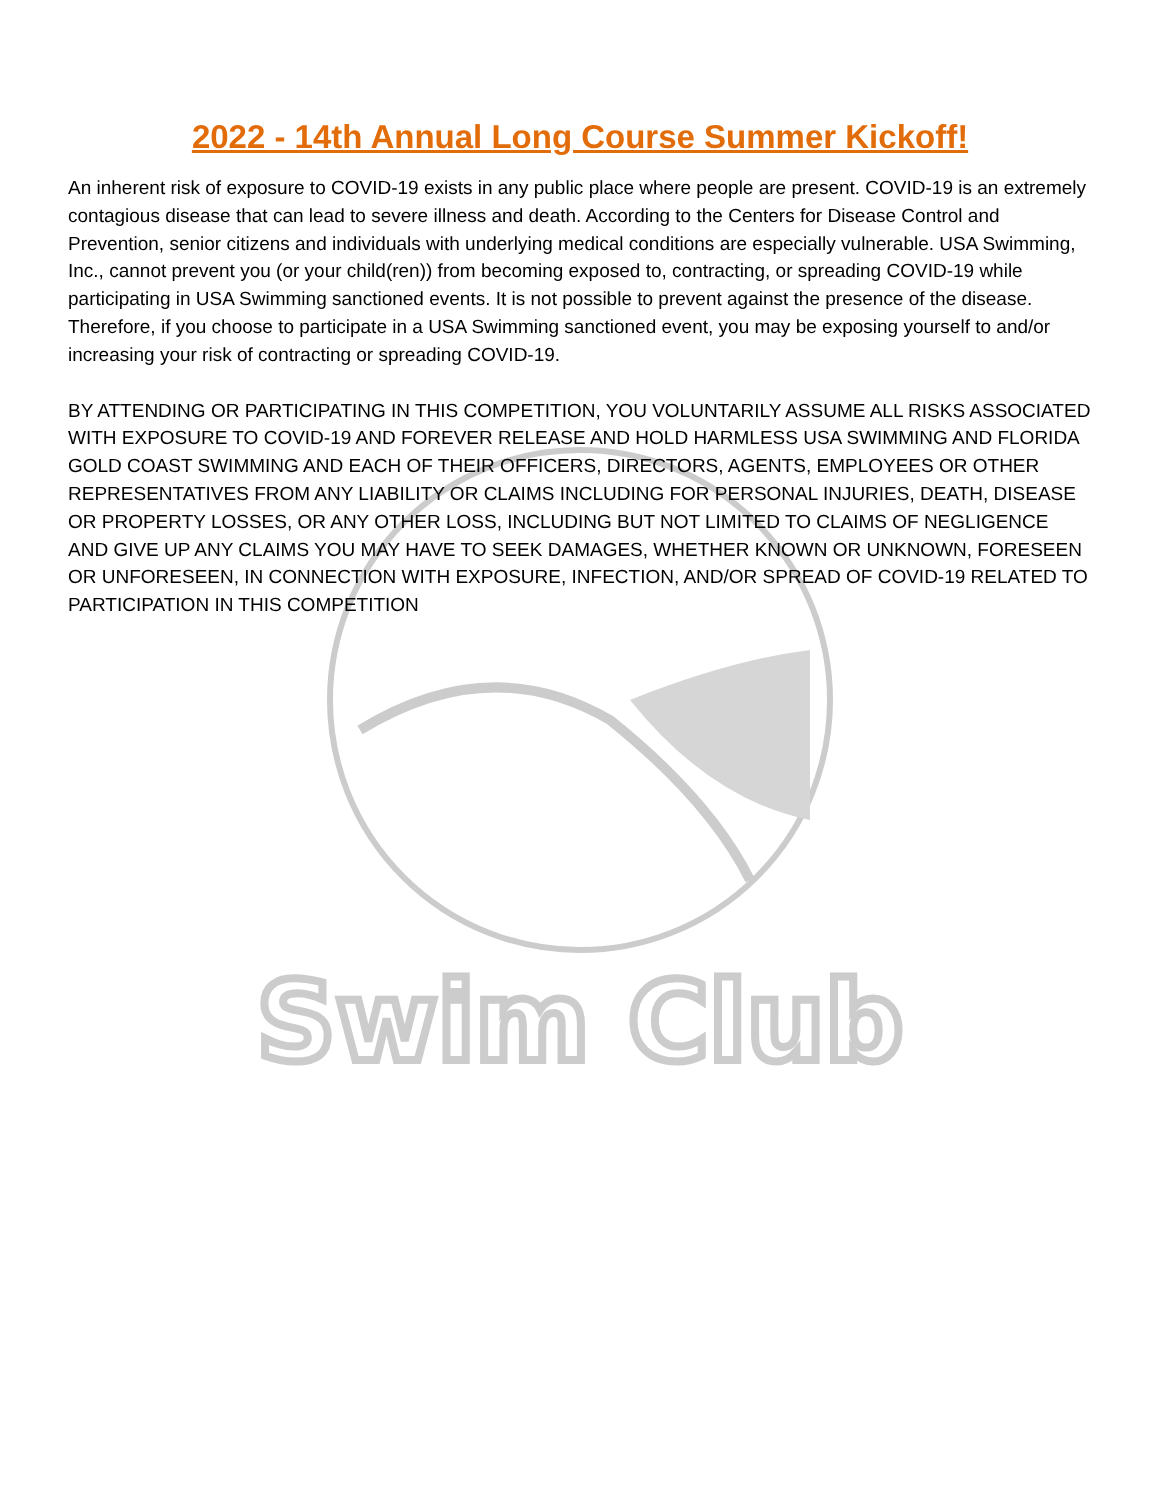Swim Club
2022 - 14th Annual Long Course Summer Kickoff!
An inherent risk of exposure to COVID-19 exists in any public place where people are present. COVID-19 is an extremely contagious disease that can lead to severe illness and death. According to the Centers for Disease Control and Prevention, senior citizens and individuals with underlying medical conditions are especially vulnerable. USA Swimming, Inc., cannot prevent you (or your child(ren)) from becoming exposed to, contracting, or spreading COVID-19 while participating in USA Swimming sanctioned events. It is not possible to prevent against the presence of the disease. Therefore, if you choose to participate in a USA Swimming sanctioned event, you may be exposing yourself to and/or increasing your risk of contracting or spreading COVID-19.
BY ATTENDING OR PARTICIPATING IN THIS COMPETITION, YOU VOLUNTARILY ASSUME ALL RISKS ASSOCIATED WITH EXPOSURE TO COVID-19 AND FOREVER RELEASE AND HOLD HARMLESS USA SWIMMING AND FLORIDA GOLD COAST SWIMMING AND EACH OF THEIR OFFICERS, DIRECTORS, AGENTS, EMPLOYEES OR OTHER REPRESENTATIVES FROM ANY LIABILITY OR CLAIMS INCLUDING FOR PERSONAL INJURIES, DEATH, DISEASE OR PROPERTY LOSSES, OR ANY OTHER LOSS, INCLUDING BUT NOT LIMITED TO CLAIMS OF NEGLIGENCE AND GIVE UP ANY CLAIMS YOU MAY HAVE TO SEEK DAMAGES, WHETHER KNOWN OR UNKNOWN, FORESEEN OR UNFORESEEN, IN CONNECTION WITH EXPOSURE, INFECTION, AND/OR SPREAD OF COVID-19 RELATED TO PARTICIPATION IN THIS COMPETITION